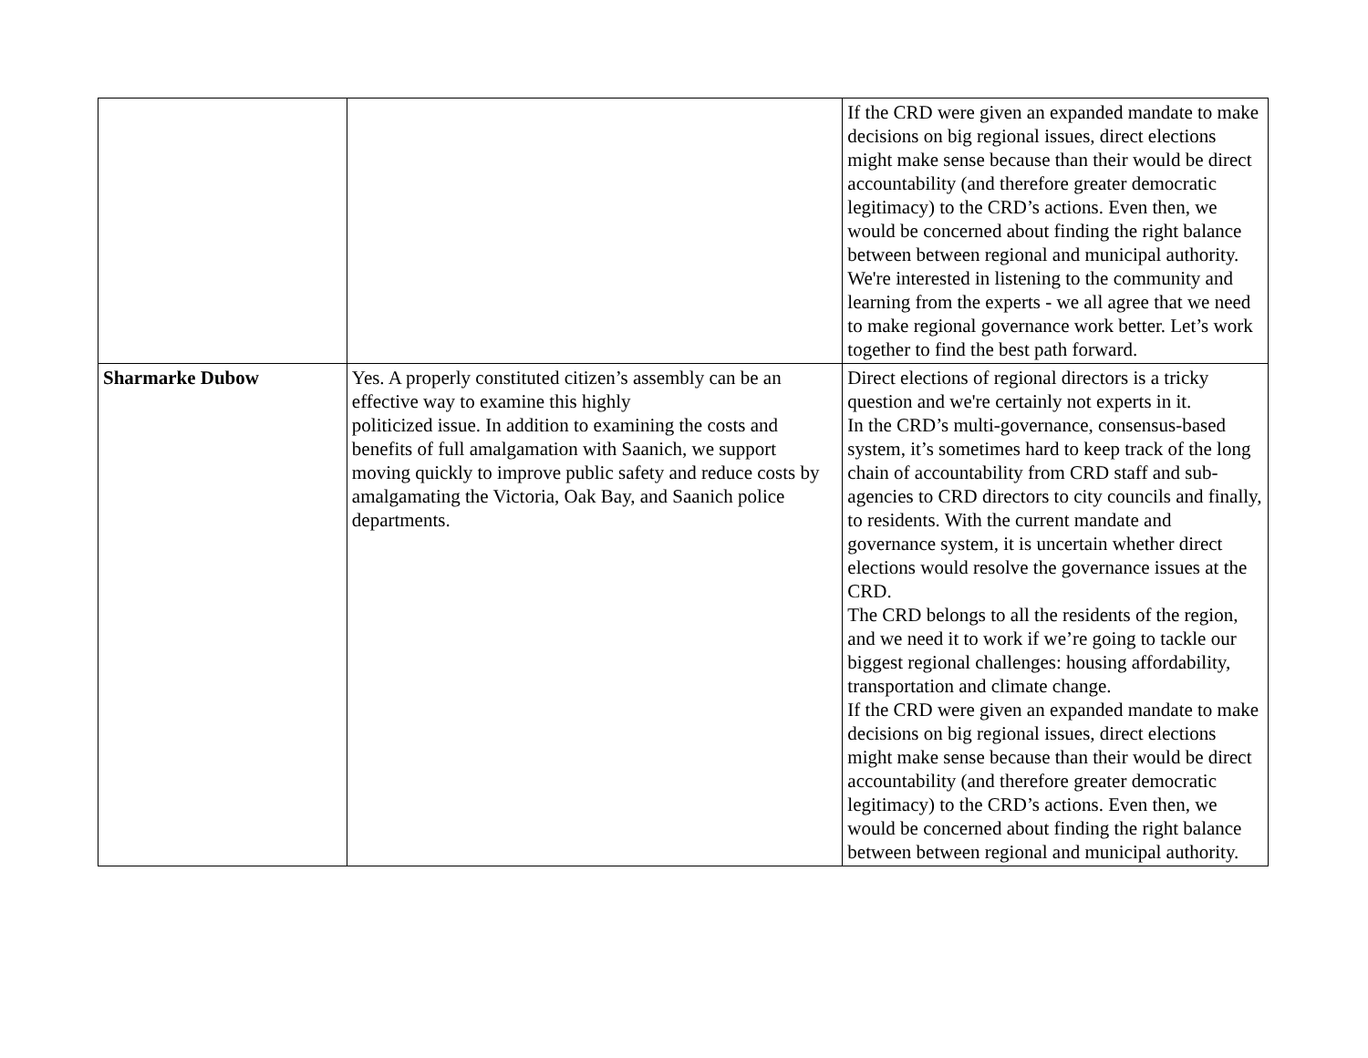| | | If the CRD were given an expanded mandate to make decisions on big regional issues, direct elections might make sense because than their would be direct accountability (and therefore greater democratic legitimacy) to the CRD’s actions. Even then, we would be concerned about finding the right balance between between regional and municipal authority. We're interested in listening to the community and learning from the experts - we all agree that we need to make regional governance work better. Let’s work together to find the best path forward. |
| Sharmarke Dubow | Yes. A properly constituted citizen’s assembly can be an effective way to examine this highly politicized issue. In addition to examining the costs and benefits of full amalgamation with Saanich, we support moving quickly to improve public safety and reduce costs by amalgamating the Victoria, Oak Bay, and Saanich police departments. | Direct elections of regional directors is a tricky question and we're certainly not experts in it. In the CRD’s multi-governance, consensus-based system, it’s sometimes hard to keep track of the long chain of accountability from CRD staff and sub-agencies to CRD directors to city councils and finally, to residents. With the current mandate and governance system, it is uncertain whether direct elections would resolve the governance issues at the CRD. The CRD belongs to all the residents of the region, and we need it to work if we’re going to tackle our biggest regional challenges: housing affordability, transportation and climate change. If the CRD were given an expanded mandate to make decisions on big regional issues, direct elections might make sense because than their would be direct accountability (and therefore greater democratic legitimacy) to the CRD’s actions. Even then, we would be concerned about finding the right balance between between regional and municipal authority. |